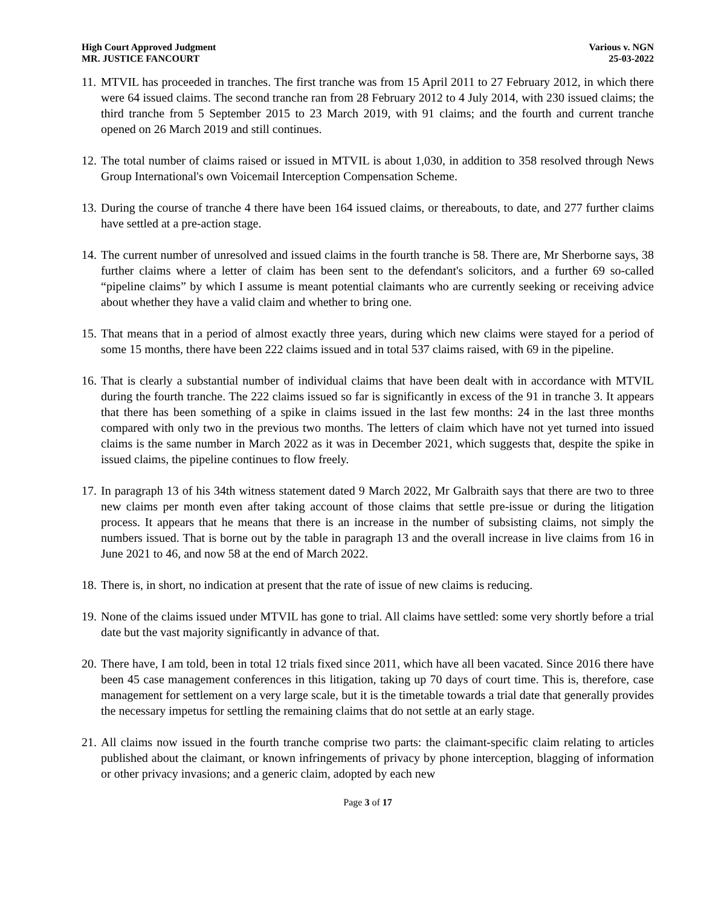High Court Approved Judgment
MR. JUSTICE FANCOURT
Various v. NGN
25-03-2022
11. MTVIL has proceeded in tranches. The first tranche was from 15 April 2011 to 27 February 2012, in which there were 64 issued claims. The second tranche ran from 28 February 2012 to 4 July 2014, with 230 issued claims; the third tranche from 5 September 2015 to 23 March 2019, with 91 claims; and the fourth and current tranche opened on 26 March 2019 and still continues.
12. The total number of claims raised or issued in MTVIL is about 1,030, in addition to 358 resolved through News Group International's own Voicemail Interception Compensation Scheme.
13. During the course of tranche 4 there have been 164 issued claims, or thereabouts, to date, and 277 further claims have settled at a pre-action stage.
14. The current number of unresolved and issued claims in the fourth tranche is 58. There are, Mr Sherborne says, 38 further claims where a letter of claim has been sent to the defendant's solicitors, and a further 69 so-called “pipeline claims” by which I assume is meant potential claimants who are currently seeking or receiving advice about whether they have a valid claim and whether to bring one.
15. That means that in a period of almost exactly three years, during which new claims were stayed for a period of some 15 months, there have been 222 claims issued and in total 537 claims raised, with 69 in the pipeline.
16. That is clearly a substantial number of individual claims that have been dealt with in accordance with MTVIL during the fourth tranche. The 222 claims issued so far is significantly in excess of the 91 in tranche 3. It appears that there has been something of a spike in claims issued in the last few months: 24 in the last three months compared with only two in the previous two months. The letters of claim which have not yet turned into issued claims is the same number in March 2022 as it was in December 2021, which suggests that, despite the spike in issued claims, the pipeline continues to flow freely.
17. In paragraph 13 of his 34th witness statement dated 9 March 2022, Mr Galbraith says that there are two to three new claims per month even after taking account of those claims that settle pre-issue or during the litigation process. It appears that he means that there is an increase in the number of subsisting claims, not simply the numbers issued. That is borne out by the table in paragraph 13 and the overall increase in live claims from 16 in June 2021 to 46, and now 58 at the end of March 2022.
18. There is, in short, no indication at present that the rate of issue of new claims is reducing.
19. None of the claims issued under MTVIL has gone to trial. All claims have settled: some very shortly before a trial date but the vast majority significantly in advance of that.
20. There have, I am told, been in total 12 trials fixed since 2011, which have all been vacated. Since 2016 there have been 45 case management conferences in this litigation, taking up 70 days of court time. This is, therefore, case management for settlement on a very large scale, but it is the timetable towards a trial date that generally provides the necessary impetus for settling the remaining claims that do not settle at an early stage.
21. All claims now issued in the fourth tranche comprise two parts: the claimant-specific claim relating to articles published about the claimant, or known infringements of privacy by phone interception, blagging of information or other privacy invasions; and a generic claim, adopted by each new
Page 3 of 17